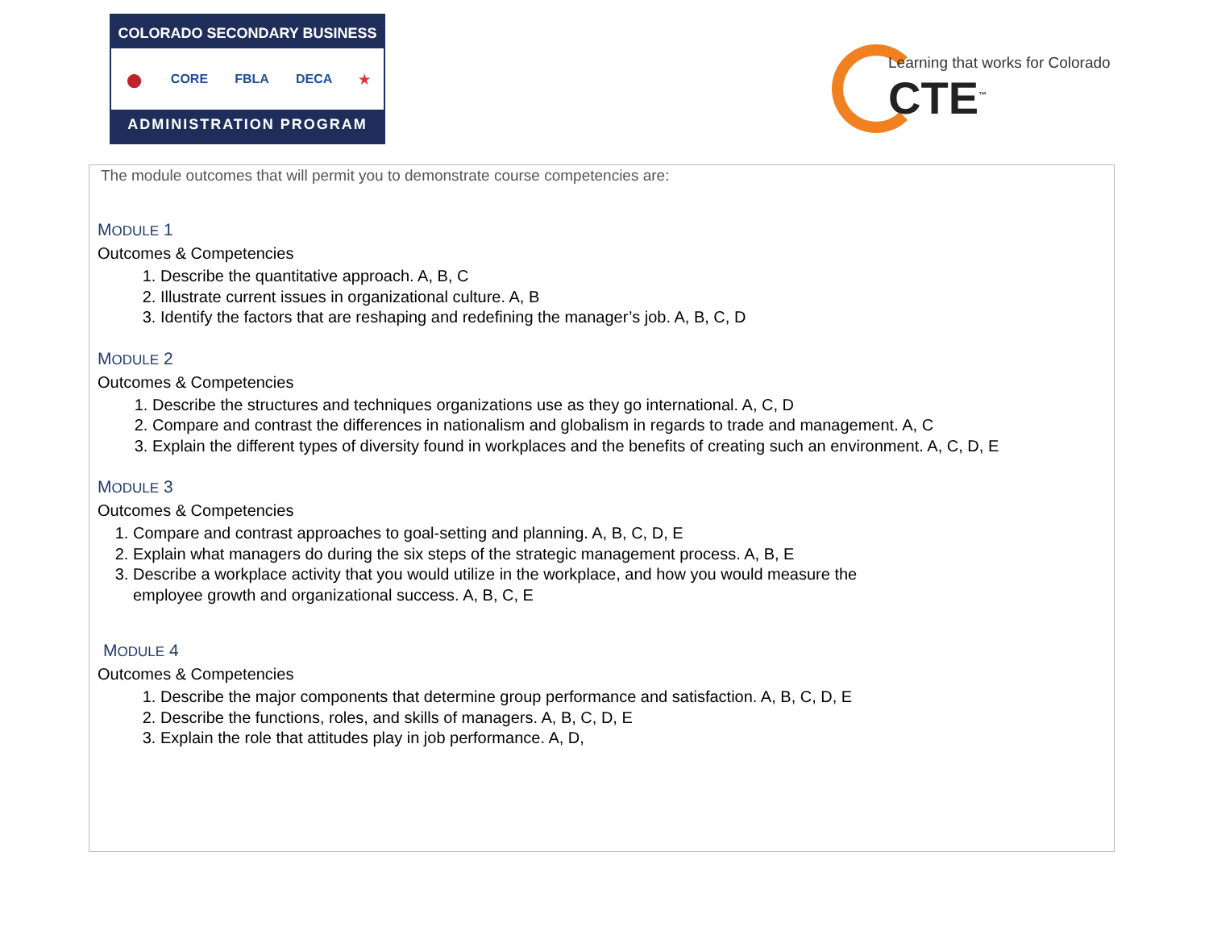COLORADO SECONDARY BUSINESS
● CORE FBLA DECA ★
ADMINISTRATION PROGRAM
Learning that works for Colorado
CTE<sup>™</sup>
The module outcomes that will permit you to demonstrate course competencies are:
MODULE 1
Outcomes & Competencies
1. Describe the quantitative approach. A, B, C
2. Illustrate current issues in organizational culture. A, B
3. Identify the factors that are reshaping and redefining the manager’s job. A, B, C, D
MODULE 2
Outcomes & Competencies
1. Describe the structures and techniques organizations use as they go international. A, C, D
2. Compare and contrast the differences in nationalism and globalism in regards to trade and management. A, C
3. Explain the different types of diversity found in workplaces and the benefits of creating such an environment. A, C, D, E
MODULE 3
Outcomes & Competencies
1. Compare and contrast approaches to goal-setting and planning. A, B, C, D, E
2. Explain what managers do during the six steps of the strategic management process. A, B, E
3. Describe a workplace activity that you would utilize in the workplace, and how you would measure the
employee growth and organizational success. A, B, C, E
MODULE 4
Outcomes & Competencies
1. Describe the major components that determine group performance and satisfaction. A, B, C, D, E
2. Describe the functions, roles, and skills of managers. A, B, C, D, E
3. Explain the role that attitudes play in job performance. A, D,